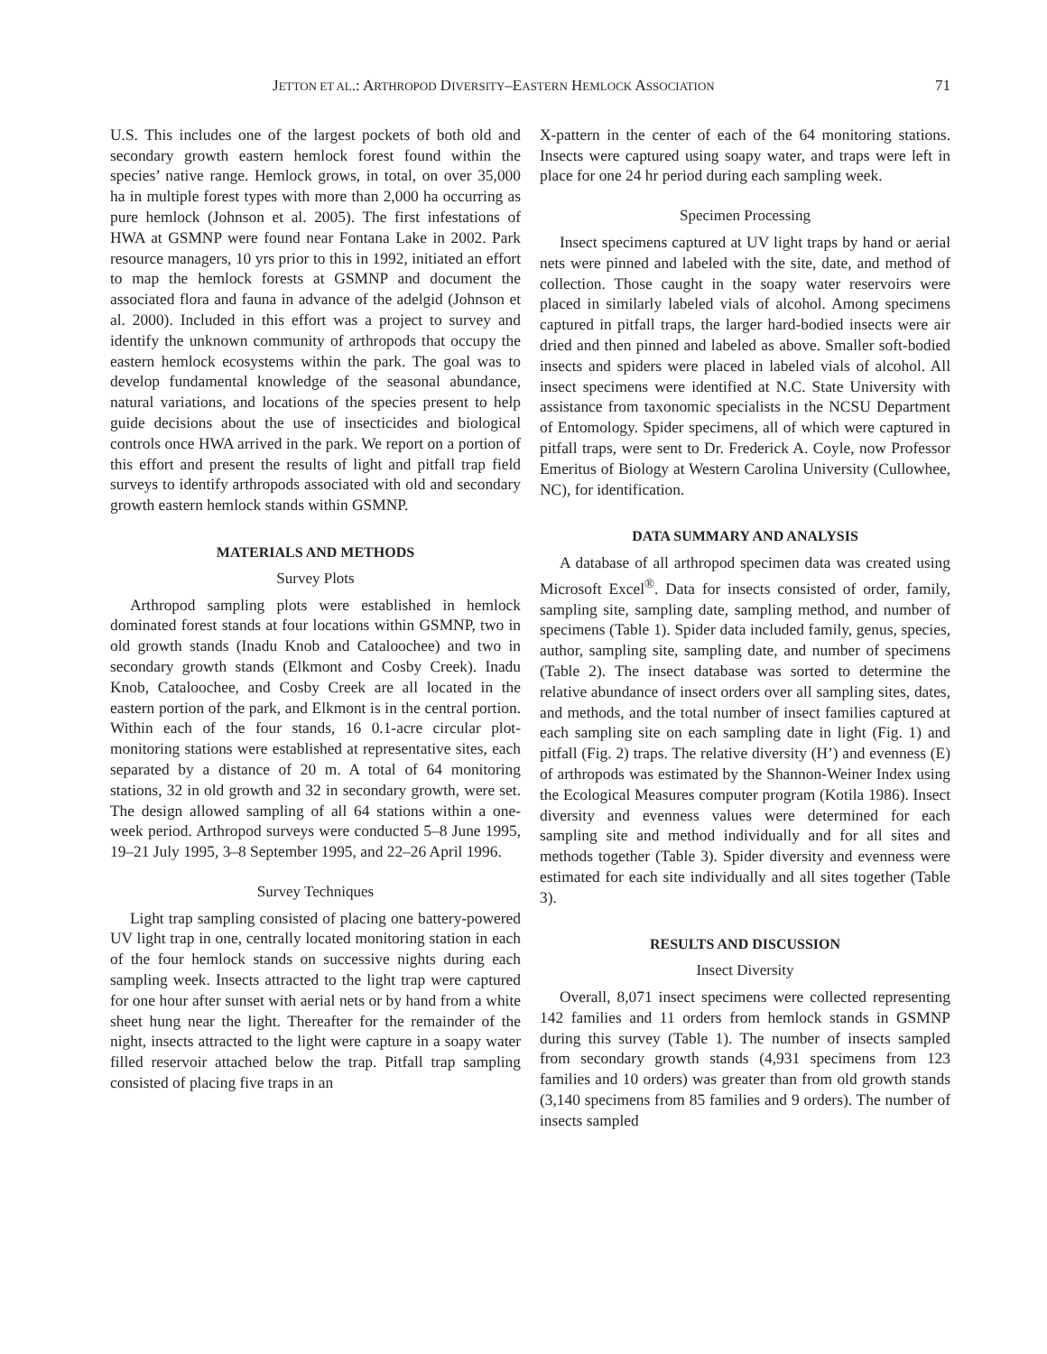JETTON ET AL.: ARTHROPOD DIVERSITY–EASTERN HEMLOCK ASSOCIATION 71
U.S. This includes one of the largest pockets of both old and secondary growth eastern hemlock forest found within the species’ native range. Hemlock grows, in total, on over 35,000 ha in multiple forest types with more than 2,000 ha occurring as pure hemlock (Johnson et al. 2005). The first infestations of HWA at GSMNP were found near Fontana Lake in 2002. Park resource managers, 10 yrs prior to this in 1992, initiated an effort to map the hemlock forests at GSMNP and document the associated flora and fauna in advance of the adelgid (Johnson et al. 2000). Included in this effort was a project to survey and identify the unknown community of arthropods that occupy the eastern hemlock ecosystems within the park. The goal was to develop fundamental knowledge of the seasonal abundance, natural variations, and locations of the species present to help guide decisions about the use of insecticides and biological controls once HWA arrived in the park. We report on a portion of this effort and present the results of light and pitfall trap field surveys to identify arthropods associated with old and secondary growth eastern hemlock stands within GSMNP.
MATERIALS AND METHODS
Survey Plots
Arthropod sampling plots were established in hemlock dominated forest stands at four locations within GSMNP, two in old growth stands (Inadu Knob and Cataloochee) and two in secondary growth stands (Elkmont and Cosby Creek). Inadu Knob, Cataloochee, and Cosby Creek are all located in the eastern portion of the park, and Elkmont is in the central portion. Within each of the four stands, 16 0.1-acre circular plot-monitoring stations were established at representative sites, each separated by a distance of 20 m. A total of 64 monitoring stations, 32 in old growth and 32 in secondary growth, were set. The design allowed sampling of all 64 stations within a one-week period. Arthropod surveys were conducted 5–8 June 1995, 19–21 July 1995, 3–8 September 1995, and 22–26 April 1996.
Survey Techniques
Light trap sampling consisted of placing one battery-powered UV light trap in one, centrally located monitoring station in each of the four hemlock stands on successive nights during each sampling week. Insects attracted to the light trap were captured for one hour after sunset with aerial nets or by hand from a white sheet hung near the light. Thereafter for the remainder of the night, insects attracted to the light were capture in a soapy water filled reservoir attached below the trap. Pitfall trap sampling consisted of placing five traps in an
X-pattern in the center of each of the 64 monitoring stations. Insects were captured using soapy water, and traps were left in place for one 24 hr period during each sampling week.
Specimen Processing
Insect specimens captured at UV light traps by hand or aerial nets were pinned and labeled with the site, date, and method of collection. Those caught in the soapy water reservoirs were placed in similarly labeled vials of alcohol. Among specimens captured in pitfall traps, the larger hard-bodied insects were air dried and then pinned and labeled as above. Smaller soft-bodied insects and spiders were placed in labeled vials of alcohol. All insect specimens were identified at N.C. State University with assistance from taxonomic specialists in the NCSU Department of Entomology. Spider specimens, all of which were captured in pitfall traps, were sent to Dr. Frederick A. Coyle, now Professor Emeritus of Biology at Western Carolina University (Cullowhee, NC), for identification.
DATA SUMMARY AND ANALYSIS
A database of all arthropod specimen data was created using Microsoft Excel<sup>®</sup>. Data for insects consisted of order, family, sampling site, sampling date, sampling method, and number of specimens (Table 1). Spider data included family, genus, species, author, sampling site, sampling date, and number of specimens (Table 2). The insect database was sorted to determine the relative abundance of insect orders over all sampling sites, dates, and methods, and the total number of insect families captured at each sampling site on each sampling date in light (Fig. 1) and pitfall (Fig. 2) traps. The relative diversity (H’) and evenness (E) of arthropods was estimated by the Shannon-Weiner Index using the Ecological Measures computer program (Kotila 1986). Insect diversity and evenness values were determined for each sampling site and method individually and for all sites and methods together (Table 3). Spider diversity and evenness were estimated for each site individually and all sites together (Table 3).
RESULTS AND DISCUSSION
Insect Diversity
Overall, 8,071 insect specimens were collected representing 142 families and 11 orders from hemlock stands in GSMNP during this survey (Table 1). The number of insects sampled from secondary growth stands (4,931 specimens from 123 families and 10 orders) was greater than from old growth stands (3,140 specimens from 85 families and 9 orders). The number of insects sampled